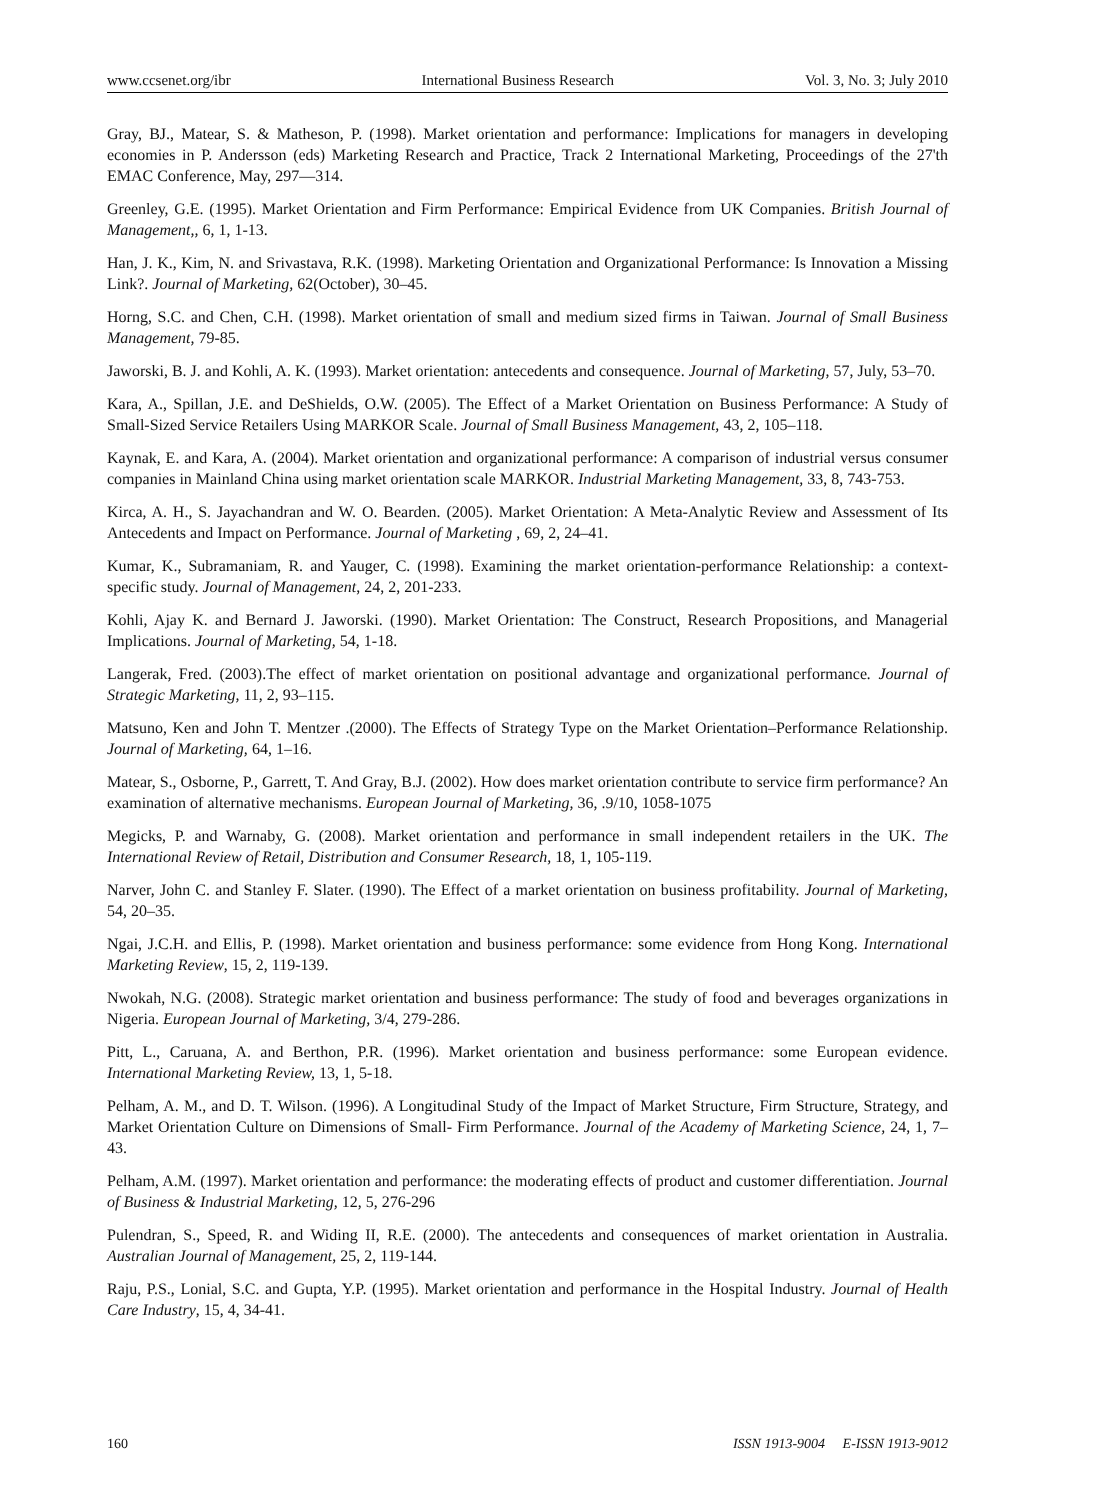www.ccsenet.org/ibr International Business Research Vol. 3, No. 3; July 2010
Gray, BJ., Matear, S. & Matheson, P. (1998). Market orientation and performance: Implications for managers in developing economies in P. Andersson (eds) Marketing Research and Practice, Track 2 International Marketing, Proceedings of the 27'th EMAC Conference, May, 297—314.
Greenley, G.E. (1995). Market Orientation and Firm Performance: Empirical Evidence from UK Companies. British Journal of Management,, 6, 1, 1-13.
Han, J. K., Kim, N. and Srivastava, R.K. (1998). Marketing Orientation and Organizational Performance: Is Innovation a Missing Link?. Journal of Marketing, 62(October), 30–45.
Horng, S.C. and Chen, C.H. (1998). Market orientation of small and medium sized firms in Taiwan. Journal of Small Business Management, 79-85.
Jaworski, B. J. and Kohli, A. K. (1993). Market orientation: antecedents and consequence. Journal of Marketing, 57, July, 53–70.
Kara, A., Spillan, J.E. and DeShields, O.W. (2005). The Effect of a Market Orientation on Business Performance: A Study of Small-Sized Service Retailers Using MARKOR Scale. Journal of Small Business Management, 43, 2, 105–118.
Kaynak, E. and Kara, A. (2004). Market orientation and organizational performance: A comparison of industrial versus consumer companies in Mainland China using market orientation scale MARKOR. Industrial Marketing Management, 33, 8, 743-753.
Kirca, A. H., S. Jayachandran and W. O. Bearden. (2005). Market Orientation: A Meta-Analytic Review and Assessment of Its Antecedents and Impact on Performance. Journal of Marketing , 69, 2, 24–41.
Kumar, K., Subramaniam, R. and Yauger, C. (1998). Examining the market orientation-performance Relationship: a context-specific study. Journal of Management, 24, 2, 201-233.
Kohli, Ajay K. and Bernard J. Jaworski. (1990). Market Orientation: The Construct, Research Propositions, and Managerial Implications. Journal of Marketing, 54, 1-18.
Langerak, Fred. (2003).The effect of market orientation on positional advantage and organizational performance. Journal of Strategic Marketing, 11, 2, 93–115.
Matsuno, Ken and John T. Mentzer .(2000). The Effects of Strategy Type on the Market Orientation–Performance Relationship. Journal of Marketing, 64, 1–16.
Matear, S., Osborne, P., Garrett, T. And Gray, B.J. (2002). How does market orientation contribute to service firm performance? An examination of alternative mechanisms. European Journal of Marketing, 36, .9/10, 1058-1075
Megicks, P. and Warnaby, G. (2008). Market orientation and performance in small independent retailers in the UK. The International Review of Retail, Distribution and Consumer Research, 18, 1, 105-119.
Narver, John C. and Stanley F. Slater. (1990). The Effect of a market orientation on business profitability. Journal of Marketing, 54, 20–35.
Ngai, J.C.H. and Ellis, P. (1998). Market orientation and business performance: some evidence from Hong Kong. International Marketing Review, 15, 2, 119-139.
Nwokah, N.G. (2008). Strategic market orientation and business performance: The study of food and beverages organizations in Nigeria. European Journal of Marketing, 3/4, 279-286.
Pitt, L., Caruana, A. and Berthon, P.R. (1996). Market orientation and business performance: some European evidence. International Marketing Review, 13, 1, 5-18.
Pelham, A. M., and D. T. Wilson. (1996). A Longitudinal Study of the Impact of Market Structure, Firm Structure, Strategy, and Market Orientation Culture on Dimensions of Small- Firm Performance. Journal of the Academy of Marketing Science, 24, 1, 7–43.
Pelham, A.M. (1997). Market orientation and performance: the moderating effects of product and customer differentiation. Journal of Business & Industrial Marketing, 12, 5, 276-296
Pulendran, S., Speed, R. and Widing II, R.E. (2000). The antecedents and consequences of market orientation in Australia. Australian Journal of Management, 25, 2, 119-144.
Raju, P.S., Lonial, S.C. and Gupta, Y.P. (1995). Market orientation and performance in the Hospital Industry. Journal of Health Care Industry, 15, 4, 34-41.
160 ISSN 1913-9004 E-ISSN 1913-9012